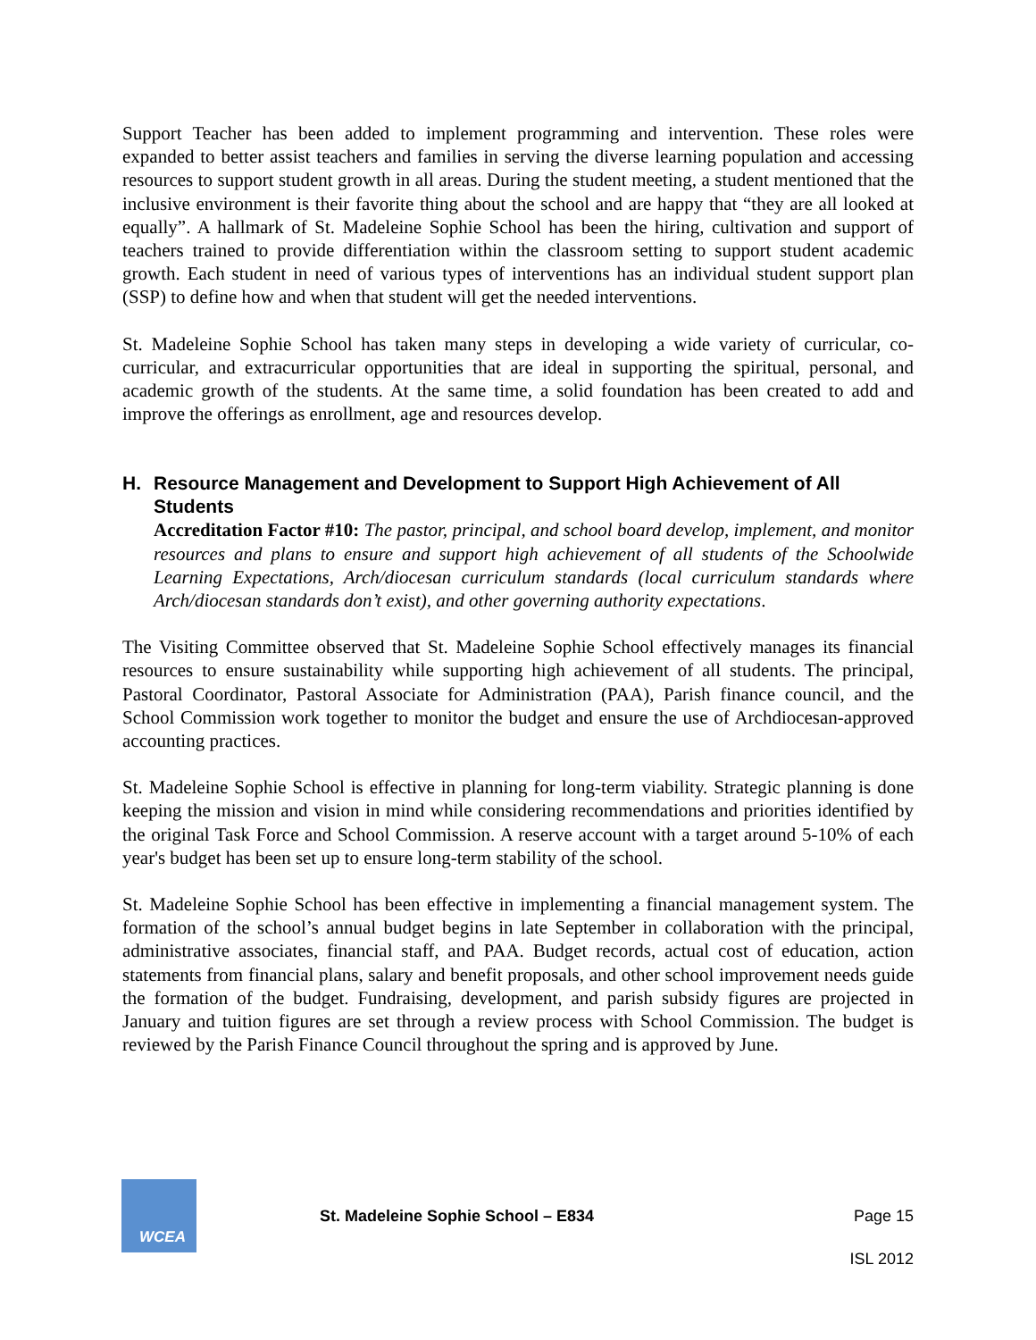Support Teacher has been added to implement programming and intervention. These roles were expanded to better assist teachers and families in serving the diverse learning population and accessing resources to support student growth in all areas. During the student meeting, a student mentioned that the inclusive environment is their favorite thing about the school and are happy that “they are all looked at equally”. A hallmark of St. Madeleine Sophie School has been the hiring, cultivation and support of teachers trained to provide differentiation within the classroom setting to support student academic growth. Each student in need of various types of interventions has an individual student support plan (SSP) to define how and when that student will get the needed interventions.
St. Madeleine Sophie School has taken many steps in developing a wide variety of curricular, co-curricular, and extracurricular opportunities that are ideal in supporting the spiritual, personal, and academic growth of the students. At the same time, a solid foundation has been created to add and improve the offerings as enrollment, age and resources develop.
H. Resource Management and Development to Support High Achievement of All Students
Accreditation Factor #10: The pastor, principal, and school board develop, implement, and monitor resources and plans to ensure and support high achievement of all students of the Schoolwide Learning Expectations, Arch/diocesan curriculum standards (local curriculum standards where Arch/diocesan standards don’t exist), and other governing authority expectations.
The Visiting Committee observed that St. Madeleine Sophie School effectively manages its financial resources to ensure sustainability while supporting high achievement of all students. The principal, Pastoral Coordinator, Pastoral Associate for Administration (PAA), Parish finance council, and the School Commission work together to monitor the budget and ensure the use of Archdiocesan-approved accounting practices.
St. Madeleine Sophie School is effective in planning for long-term viability. Strategic planning is done keeping the mission and vision in mind while considering recommendations and priorities identified by the original Task Force and School Commission. A reserve account with a target around 5-10% of each year's budget has been set up to ensure long-term stability of the school.
St. Madeleine Sophie School has been effective in implementing a financial management system. The formation of the school’s annual budget begins in late September in collaboration with the principal, administrative associates, financial staff, and PAA. Budget records, actual cost of education, action statements from financial plans, salary and benefit proposals, and other school improvement needs guide the formation of the budget. Fundraising, development, and parish subsidy figures are projected in January and tuition figures are set through a review process with School Commission. The budget is reviewed by the Parish Finance Council throughout the spring and is approved by June.
WCEA
St. Madeleine Sophie School – E834
Page 15
ISL 2012